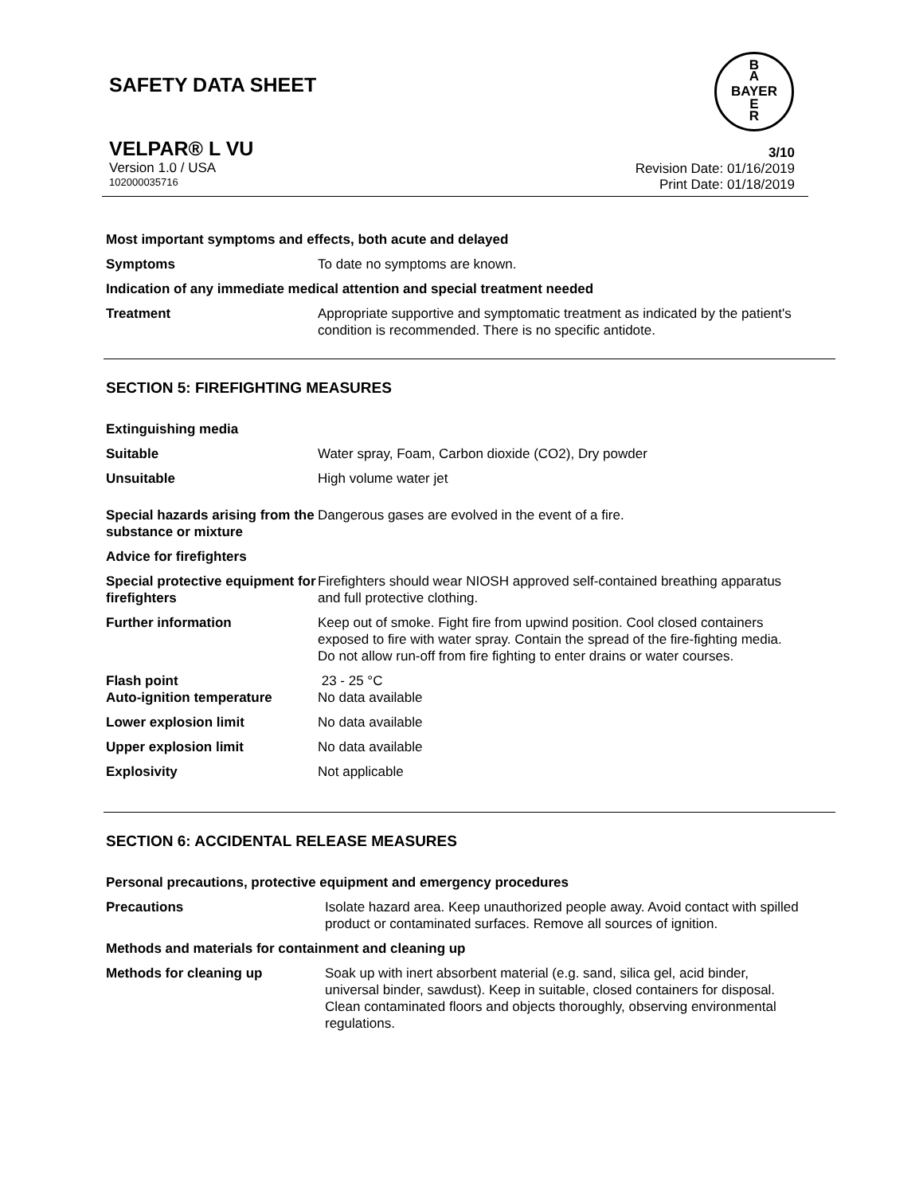SAFETY DATA SHEET
B
A
BAYER
E
R
VELPAR® L VU
Version 1.0 / USA
102000035716
3/10
Revision Date: 01/16/2019
Print Date: 01/18/2019
Most important symptoms and effects, both acute and delayed
Symptoms To date no symptoms are known.
Indication of any immediate medical attention and special treatment needed
Treatment Appropriate supportive and symptomatic treatment as indicated by the patient's condition is recommended. There is no specific antidote.
SECTION 5: FIREFIGHTING MEASURES
Extinguishing media
Suitable Water spray, Foam, Carbon dioxide (CO2), Dry powder
Unsuitable High volume water jet
Special hazards arising from the substance or mixture
Dangerous gases are evolved in the event of a fire.
Advice for firefighters
Special protective equipment for firefighters
Firefighters should wear NIOSH approved self-contained breathing apparatus and full protective clothing.
Further information Keep out of smoke. Fight fire from upwind position. Cool closed containers exposed to fire with water spray. Contain the spread of the fire-fighting media. Do not allow run-off from fire fighting to enter drains or water courses.
Flash point 23 - 25 °C
Auto-ignition temperature No data available
Lower explosion limit No data available
Upper explosion limit No data available
Explosivity Not applicable
SECTION 6: ACCIDENTAL RELEASE MEASURES
Personal precautions, protective equipment and emergency procedures
Precautions Isolate hazard area. Keep unauthorized people away. Avoid contact with spilled product or contaminated surfaces. Remove all sources of ignition.
Methods and materials for containment and cleaning up
Methods for cleaning up Soak up with inert absorbent material (e.g. sand, silica gel, acid binder, universal binder, sawdust). Keep in suitable, closed containers for disposal. Clean contaminated floors and objects thoroughly, observing environmental regulations.